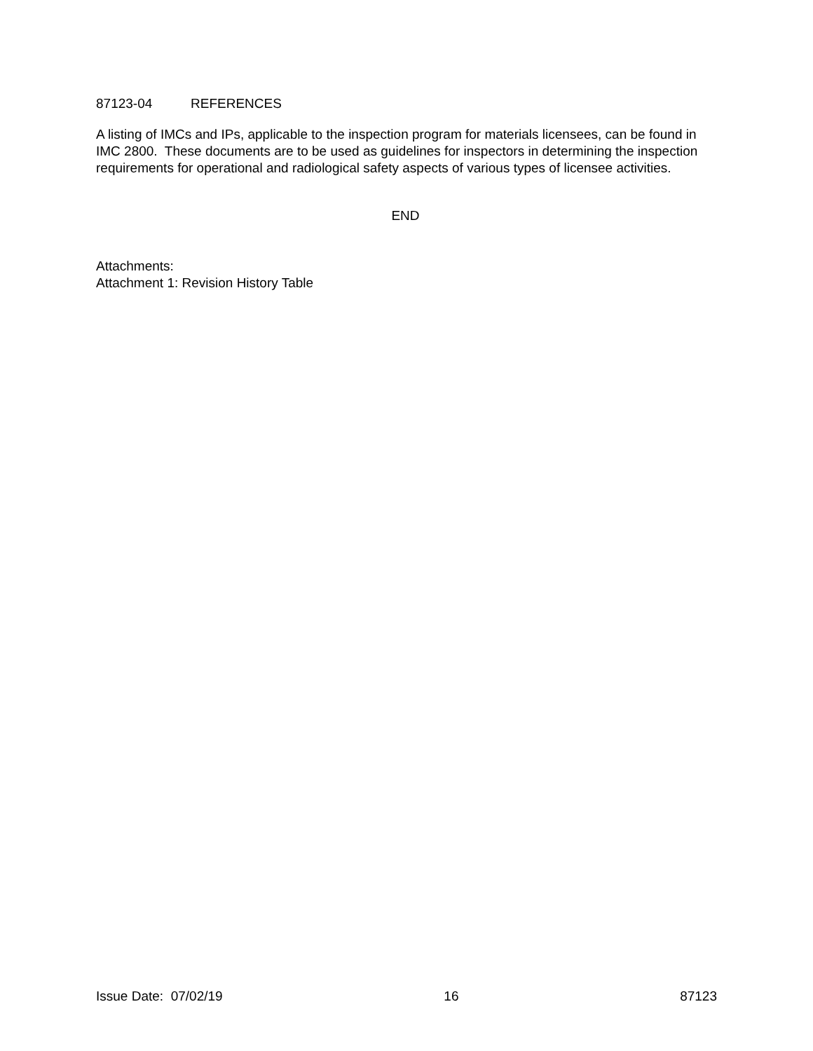87123-04 REFERENCES
A listing of IMCs and IPs, applicable to the inspection program for materials licensees, can be found in IMC 2800. These documents are to be used as guidelines for inspectors in determining the inspection requirements for operational and radiological safety aspects of various types of licensee activities.
END
Attachments:
Attachment 1: Revision History Table
Issue Date: 07/02/19 16 87123